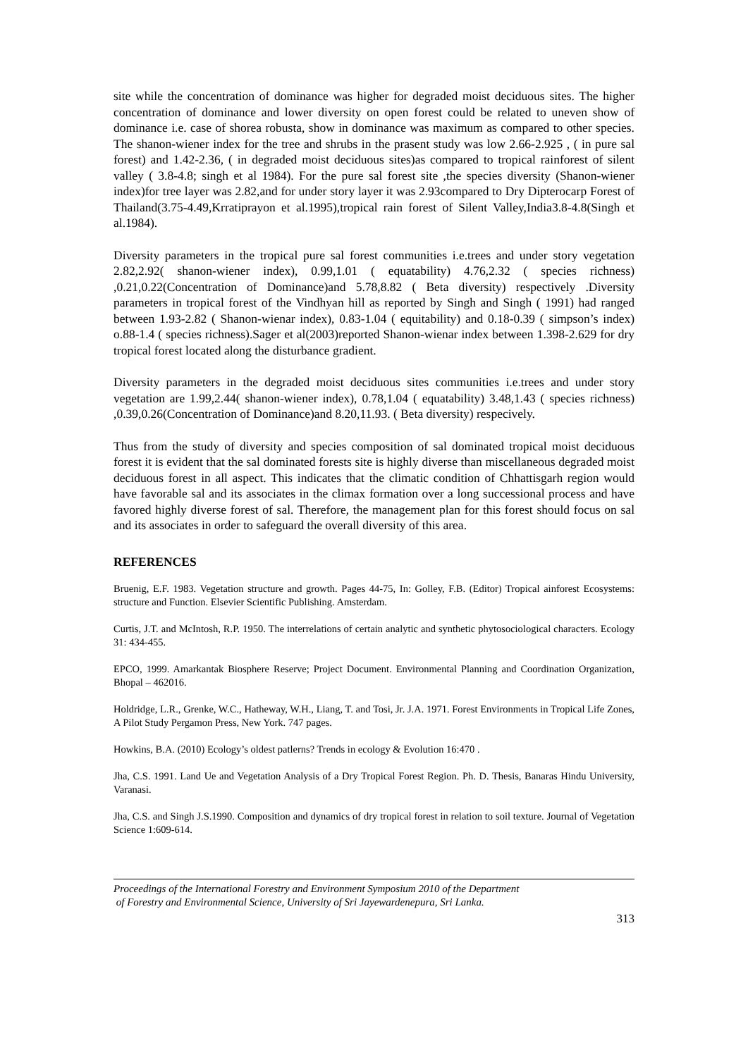site while the concentration of dominance was higher for degraded moist deciduous sites. The higher concentration of dominance and lower diversity on open forest could be related to uneven show of dominance i.e. case of shorea robusta, show in dominance was maximum as compared to other species. The shanon-wiener index for the tree and shrubs in the prasent study was low 2.66-2.925 , ( in pure sal forest) and 1.42-2.36, ( in degraded moist deciduous sites)as compared to tropical rainforest of silent valley ( 3.8-4.8; singh et al 1984). For the pure sal forest site ,the species diversity (Shanon-wiener index)for tree layer was 2.82,and for under story layer it was 2.93compared to Dry Dipterocarp Forest of Thailand(3.75-4.49,Krratiprayon et al.1995),tropical rain forest of Silent Valley,India3.8-4.8(Singh et al.1984).
Diversity parameters in the tropical pure sal forest communities i.e.trees and under story vegetation 2.82,2.92( shanon-wiener index), 0.99,1.01 ( equatability) 4.76,2.32 ( species richness) ,0.21,0.22(Concentration of Dominance)and 5.78,8.82 ( Beta diversity) respectively .Diversity parameters in tropical forest of the Vindhyan hill as reported by Singh and Singh ( 1991) had ranged between 1.93-2.82 ( Shanon-wienar index), 0.83-1.04 ( equitability) and 0.18-0.39 ( simpson’s index) o.88-1.4 ( species richness).Sager et al(2003)reported Shanon-wienar index between 1.398-2.629 for dry tropical forest located along the disturbance gradient.
Diversity parameters in the degraded moist deciduous sites communities i.e.trees and under story vegetation are 1.99,2.44( shanon-wiener index), 0.78,1.04 ( equatability) 3.48,1.43 ( species richness) ,0.39,0.26(Concentration of Dominance)and 8.20,11.93. ( Beta diversity) respecively.
Thus from the study of diversity and species composition of sal dominated tropical moist deciduous forest it is evident that the sal dominated forests site is highly diverse than miscellaneous degraded moist deciduous forest in all aspect. This indicates that the climatic condition of Chhattisgarh region would have favorable sal and its associates in the climax formation over a long successional process and have favored highly diverse forest of sal. Therefore, the management plan for this forest should focus on sal and its associates in order to safeguard the overall diversity of this area.
REFERENCES
Bruenig, E.F. 1983. Vegetation structure and growth. Pages 44-75, In: Golley, F.B. (Editor) Tropical ainforest Ecosystems: structure and Function. Elsevier Scientific Publishing. Amsterdam.
Curtis, J.T. and McIntosh, R.P. 1950. The interrelations of certain analytic and synthetic phytosociological characters. Ecology 31: 434-455.
EPCO, 1999. Amarkantak Biosphere Reserve; Project Document. Environmental Planning and Coordination Organization, Bhopal – 462016.
Holdridge, L.R., Grenke, W.C., Hatheway, W.H., Liang, T. and Tosi, Jr. J.A. 1971. Forest Environments in Tropical Life Zones, A Pilot Study Pergamon Press, New York. 747 pages.
Howkins, B.A. (2010) Ecology’s oldest patlerns? Trends in ecology & Evolution 16:470 .
Jha, C.S. 1991. Land Ue and Vegetation Analysis of a Dry Tropical Forest Region. Ph. D. Thesis, Banaras Hindu University, Varanasi.
Jha, C.S. and Singh J.S.1990. Composition and dynamics of dry tropical forest in relation to soil texture. Journal of Vegetation Science 1:609-614.
Proceedings of the International Forestry and Environment Symposium 2010 of the Department
of Forestry and Environmental Science, University of Sri Jayewardenepura, Sri Lanka.
313